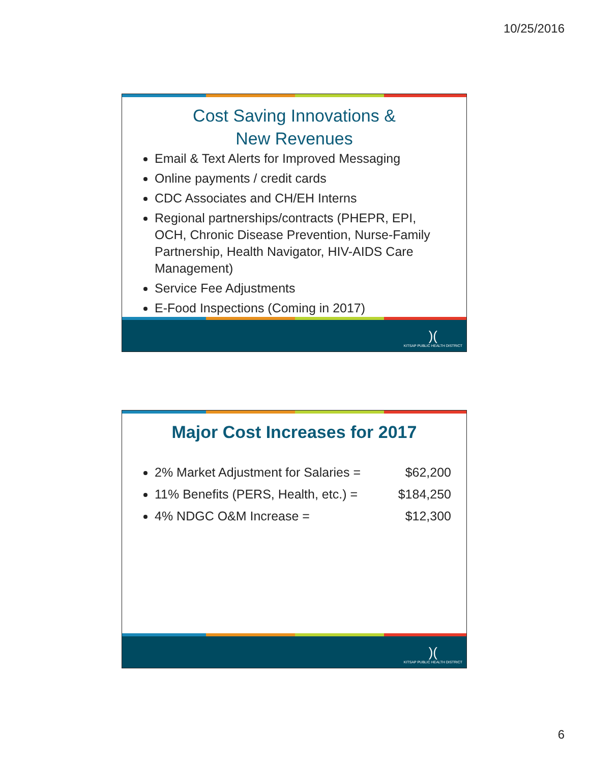10/25/2016
Cost Saving Innovations &
New Revenues
Email & Text Alerts for Improved Messaging
Online payments / credit cards
CDC Associates and CH/EH Interns
Regional partnerships/contracts (PHEPR, EPI, OCH, Chronic Disease Prevention, Nurse-Family Partnership, Health Navigator, HIV-AIDS Care Management)
Service Fee Adjustments
E-Food Inspections (Coming in 2017)
)(KITSAP PUBLIC HEALTH DISTRICT
Major Cost Increases for 2017
2% Market Adjustment for Salaries = $62,200
11% Benefits (PERS, Health, etc.) = $184,250
4% NDGC O&M Increase = $12,300
)(KITSAP PUBLIC HEALTH DISTRICT
6